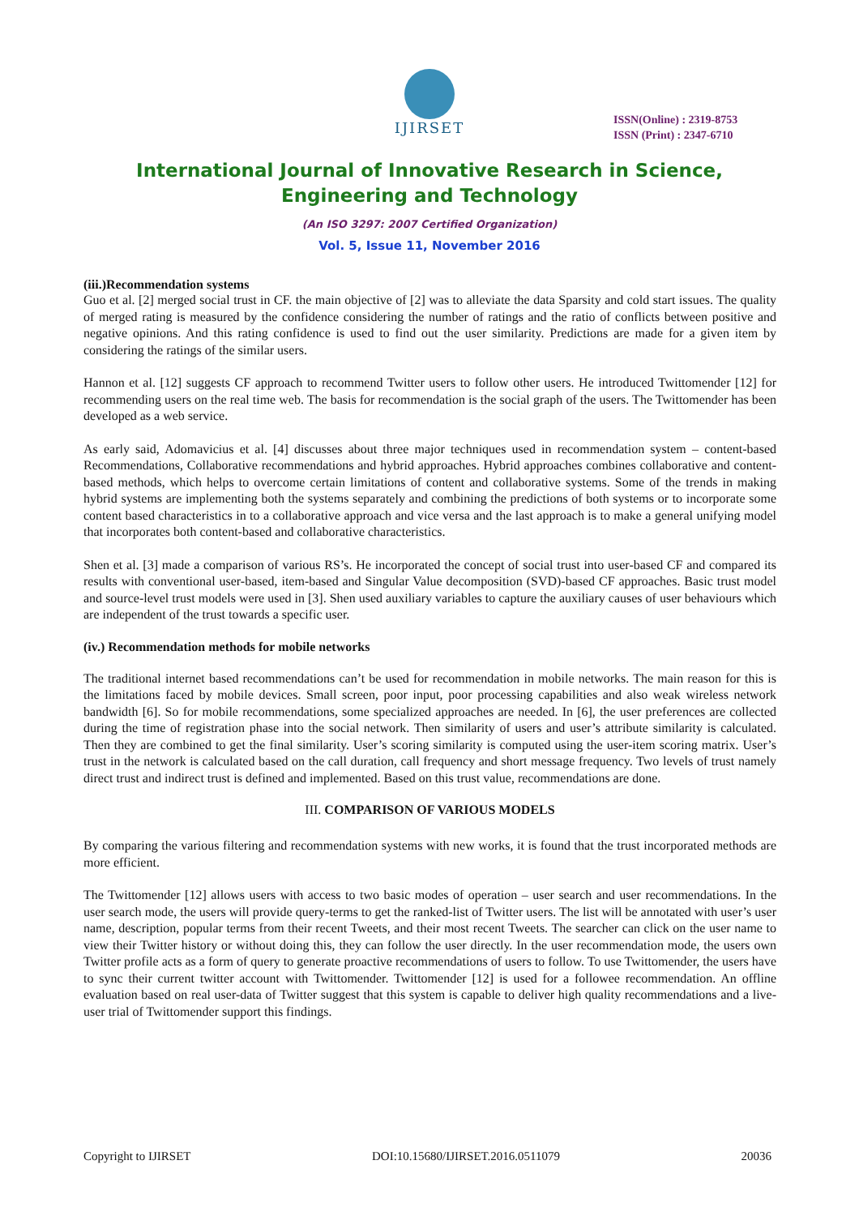IJIRSET
ISSN(Online) : 2319-8753
ISSN (Print) : 2347-6710
International Journal of Innovative Research in Science,
Engineering and Technology
(An ISO 3297: 2007 Certified Organization)
Vol. 5, Issue 11, November 2016
(iii.)Recommendation systems
Guo et al. [2] merged social trust in CF. the main objective of [2] was to alleviate the data Sparsity and cold start issues. The quality of merged rating is measured by the confidence considering the number of ratings and the ratio of conflicts between positive and negative opinions. And this rating confidence is used to find out the user similarity. Predictions are made for a given item by considering the ratings of the similar users.
Hannon et al. [12] suggests CF approach to recommend Twitter users to follow other users. He introduced Twittomender [12] for recommending users on the real time web. The basis for recommendation is the social graph of the users. The Twittomender has been developed as a web service.
As early said, Adomavicius et al. [4] discusses about three major techniques used in recommendation system – content-based Recommendations, Collaborative recommendations and hybrid approaches. Hybrid approaches combines collaborative and content-based methods, which helps to overcome certain limitations of content and collaborative systems. Some of the trends in making hybrid systems are implementing both the systems separately and combining the predictions of both systems or to incorporate some content based characteristics in to a collaborative approach and vice versa and the last approach is to make a general unifying model that incorporates both content-based and collaborative characteristics.
Shen et al. [3] made a comparison of various RS’s. He incorporated the concept of social trust into user-based CF and compared its results with conventional user-based, item-based and Singular Value decomposition (SVD)-based CF approaches. Basic trust model and source-level trust models were used in [3]. Shen used auxiliary variables to capture the auxiliary causes of user behaviours which are independent of the trust towards a specific user.
(iv.) Recommendation methods for mobile networks
The traditional internet based recommendations can’t be used for recommendation in mobile networks. The main reason for this is the limitations faced by mobile devices. Small screen, poor input, poor processing capabilities and also weak wireless network bandwidth [6]. So for mobile recommendations, some specialized approaches are needed. In [6], the user preferences are collected during the time of registration phase into the social network. Then similarity of users and user’s attribute similarity is calculated. Then they are combined to get the final similarity. User’s scoring similarity is computed using the user-item scoring matrix. User’s trust in the network is calculated based on the call duration, call frequency and short message frequency. Two levels of trust namely direct trust and indirect trust is defined and implemented. Based on this trust value, recommendations are done.
III. COMPARISON OF VARIOUS MODELS
By comparing the various filtering and recommendation systems with new works, it is found that the trust incorporated methods are more efficient.
The Twittomender [12] allows users with access to two basic modes of operation – user search and user recommendations. In the user search mode, the users will provide query-terms to get the ranked-list of Twitter users. The list will be annotated with user’s user name, description, popular terms from their recent Tweets, and their most recent Tweets. The searcher can click on the user name to view their Twitter history or without doing this, they can follow the user directly. In the user recommendation mode, the users own Twitter profile acts as a form of query to generate proactive recommendations of users to follow. To use Twittomender, the users have to sync their current twitter account with Twittomender. Twittomender [12] is used for a followee recommendation. An offline evaluation based on real user-data of Twitter suggest that this system is capable to deliver high quality recommendations and a live-user trial of Twittomender support this findings.
Copyright to IJIRSET DOI:10.15680/IJIRSET.2016.0511079 20036